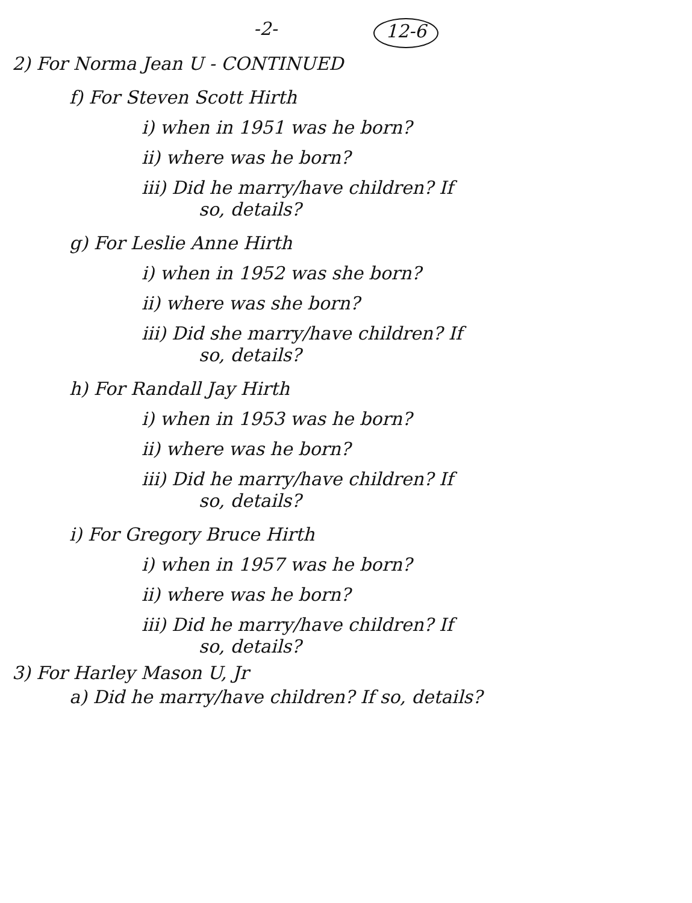-2- 12-6
2) For Norma Jean U - CONTINUED
f) For Steven Scott Hirth
i) when in 1951 was he born?
ii) where was he born?
iii) Did he marry/have children? If
so, details?
g) For Leslie Anne Hirth
i) when in 1952 was she born?
ii) where was she born?
iii) Did she marry/have children? If
so, details?
h) For Randall Jay Hirth
i) when in 1953 was he born?
ii) where was he born?
iii) Did he marry/have children? If
so, details?
i) For Gregory Bruce Hirth
i) when in 1957 was he born?
ii) where was he born?
iii) Did he marry/have children? If
so, details?
3) For Harley Mason U, Jr
a) Did he marry/have children? If so, details?